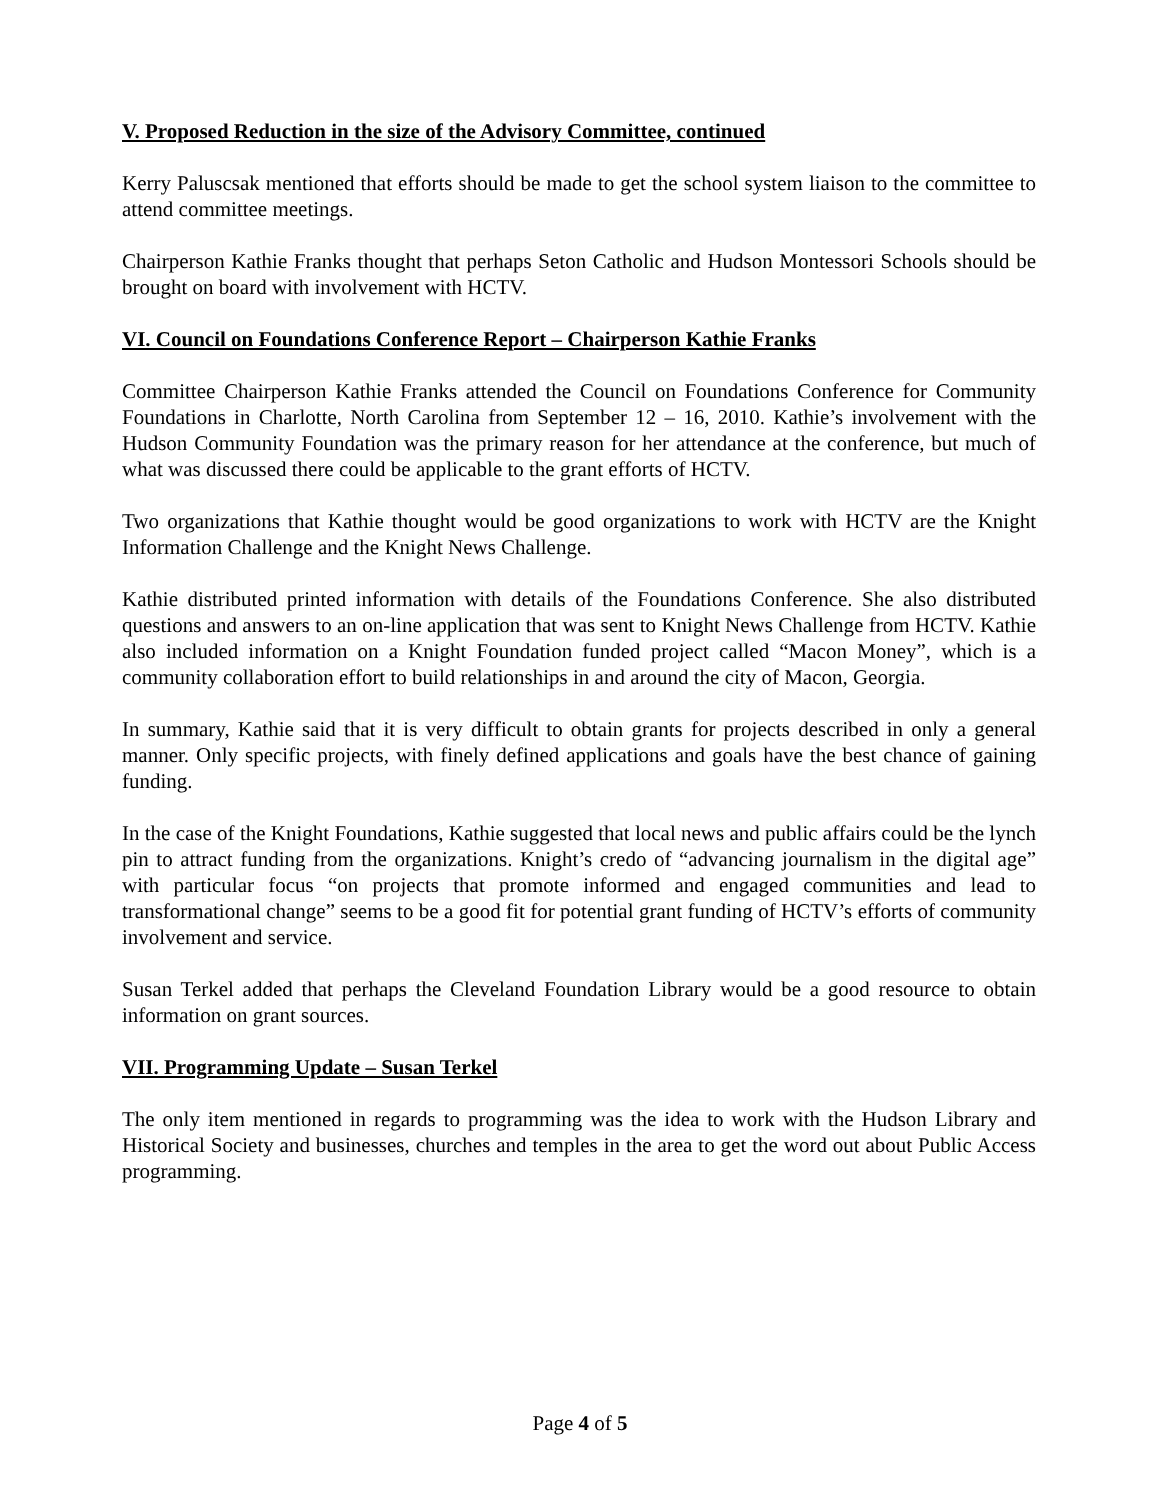V. Proposed Reduction in the size of the Advisory Committee, continued
Kerry Paluscsak mentioned that efforts should be made to get the school system liaison to the committee to attend committee meetings.
Chairperson Kathie Franks thought that perhaps Seton Catholic and Hudson Montessori Schools should be brought on board with involvement with HCTV.
VI. Council on Foundations Conference Report – Chairperson Kathie Franks
Committee Chairperson Kathie Franks attended the Council on Foundations Conference for Community Foundations in Charlotte, North Carolina from September 12 – 16, 2010. Kathie’s involvement with the Hudson Community Foundation was the primary reason for her attendance at the conference, but much of what was discussed there could be applicable to the grant efforts of HCTV.
Two organizations that Kathie thought would be good organizations to work with HCTV are the Knight Information Challenge and the Knight News Challenge.
Kathie distributed printed information with details of the Foundations Conference. She also distributed questions and answers to an on-line application that was sent to Knight News Challenge from HCTV. Kathie also included information on a Knight Foundation funded project called “Macon Money”, which is a community collaboration effort to build relationships in and around the city of Macon, Georgia.
In summary, Kathie said that it is very difficult to obtain grants for projects described in only a general manner. Only specific projects, with finely defined applications and goals have the best chance of gaining funding.
In the case of the Knight Foundations, Kathie suggested that local news and public affairs could be the lynch pin to attract funding from the organizations. Knight’s credo of “advancing journalism in the digital age” with particular focus “on projects that promote informed and engaged communities and lead to transformational change” seems to be a good fit for potential grant funding of HCTV’s efforts of community involvement and service.
Susan Terkel added that perhaps the Cleveland Foundation Library would be a good resource to obtain information on grant sources.
VII. Programming Update – Susan Terkel
The only item mentioned in regards to programming was the idea to work with the Hudson Library and Historical Society and businesses, churches and temples in the area to get the word out about Public Access programming.
Page 4 of 5